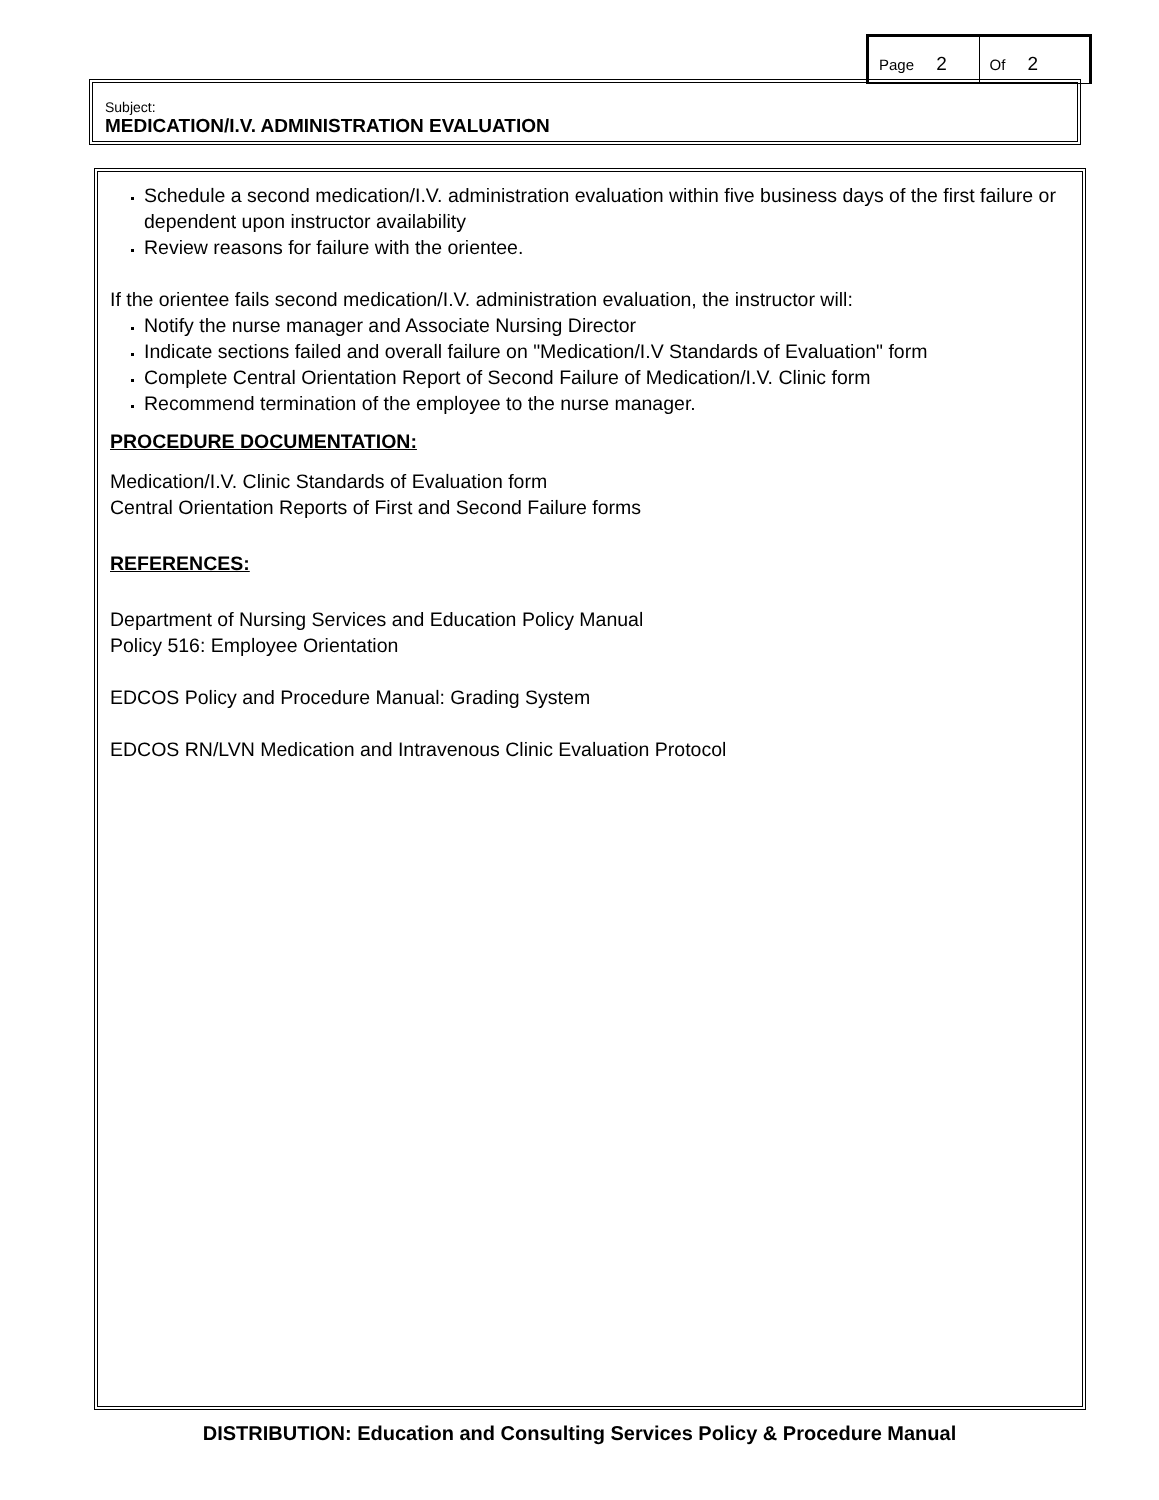Page 2
Of 2
Subject:
MEDICATION/I.V. ADMINISTRATION EVALUATION
Schedule a second medication/I.V. administration evaluation within five business days of the first failure or dependent upon instructor availability
Review reasons for failure with the orientee.
If the orientee fails second medication/I.V. administration evaluation, the instructor will:
Notify the nurse manager and Associate Nursing Director
Indicate sections failed and overall failure on "Medication/I.V Standards of Evaluation" form
Complete Central Orientation Report of Second Failure of Medication/I.V. Clinic form
Recommend termination of the employee to the nurse manager.
PROCEDURE DOCUMENTATION:
Medication/I.V. Clinic Standards of Evaluation form
Central Orientation Reports of First and Second Failure forms
REFERENCES:
Department of Nursing Services and Education Policy Manual
Policy 516: Employee Orientation
EDCOS Policy and Procedure Manual: Grading System
EDCOS RN/LVN Medication and Intravenous Clinic Evaluation Protocol
DISTRIBUTION: Education and Consulting Services Policy & Procedure Manual